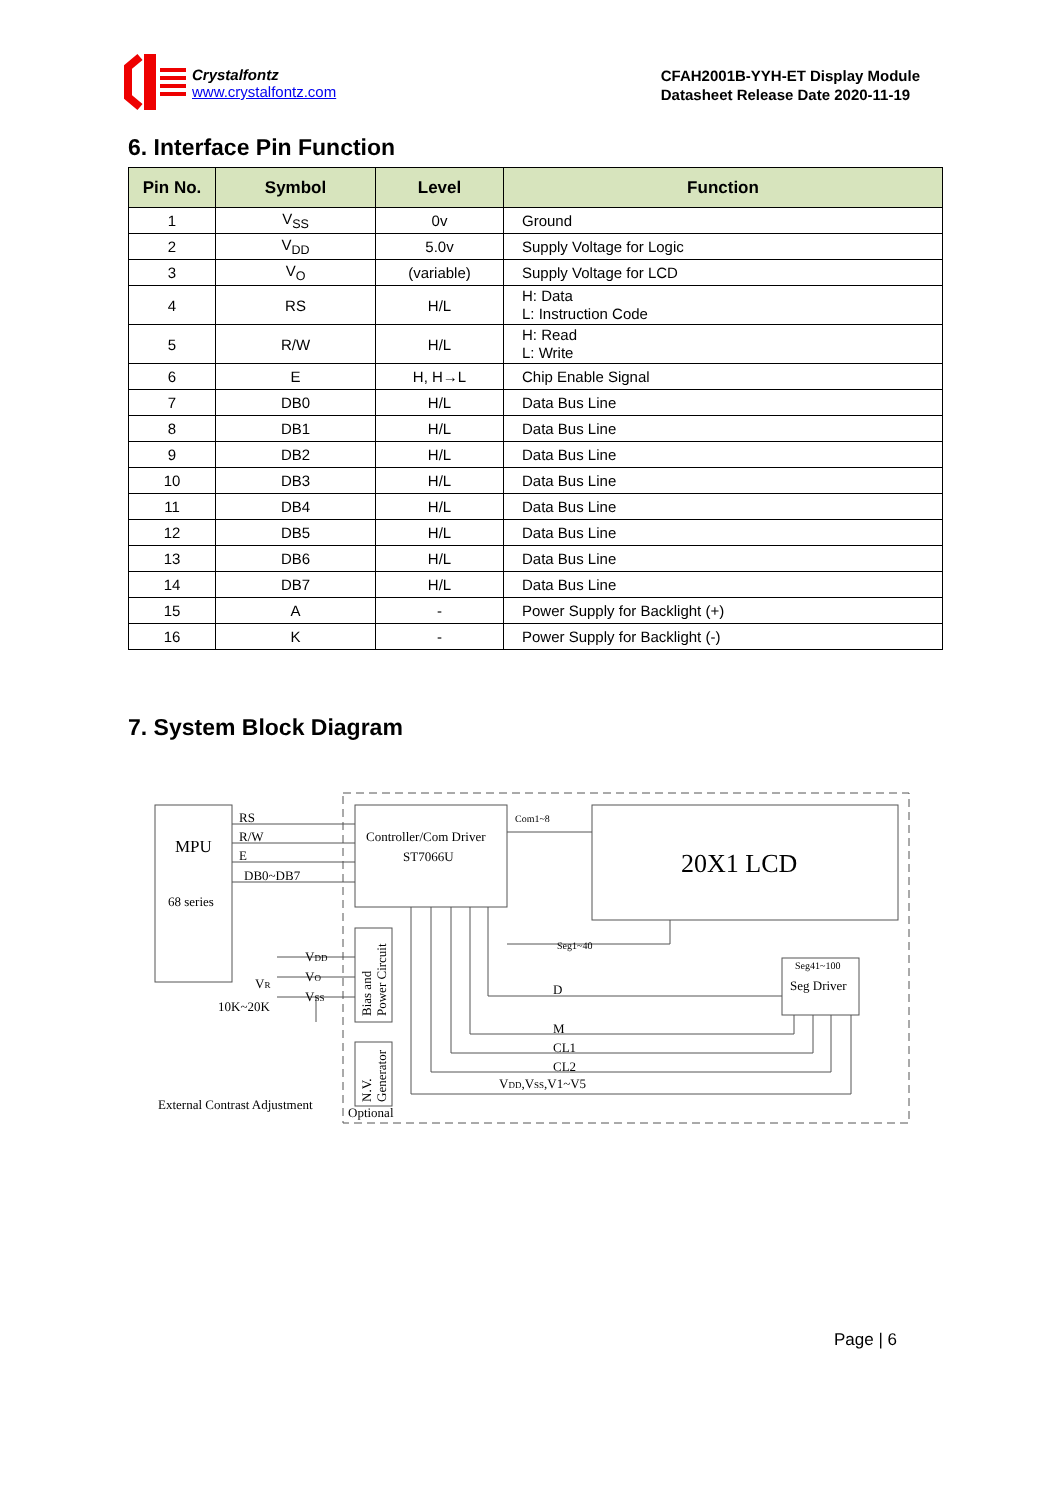Crystalfontz
www.crystalfontz.com
CFAH2001B-YYH-ET Display Module
Datasheet Release Date 2020-11-19
6. Interface Pin Function
| Pin No. | Symbol | Level | Function |
| --- | --- | --- | --- |
| 1 | V<sub>SS</sub> | 0v | Ground |
| 2 | V<sub>DD</sub> | 5.0v | Supply Voltage for Logic |
| 3 | V<sub>O</sub> | (variable) | Supply Voltage for LCD |
| 4 | RS | H/L | H: Data L: Instruction Code |
| 5 | R/W | H/L | H: Read L: Write |
| 6 | E | H, H→L | Chip Enable Signal |
| 7 | DB0 | H/L | Data Bus Line |
| 8 | DB1 | H/L | Data Bus Line |
| 9 | DB2 | H/L | Data Bus Line |
| 10 | DB3 | H/L | Data Bus Line |
| 11 | DB4 | H/L | Data Bus Line |
| 12 | DB5 | H/L | Data Bus Line |
| 13 | DB6 | H/L | Data Bus Line |
| 14 | DB7 | H/L | Data Bus Line |
| 15 | A | - | Power Supply for Backlight (+) |
| 16 | K | - | Power Supply for Backlight (-) |
7. System Block Diagram
MPU
68 series
RS
R/W
E
DB0~DB7
Controller/Com Driver
ST7066U
Com1~8
20X1 LCD
Seg1~40
Seg41~100
Seg Driver
VDD
VO
VSS
VR
10K~20K
D
M
CL1
CL2
VDD,VSS,V1~V5
External Contrast Adjustment
Optional
Bias and
Power Circuit
N.V.
Generator
Page | 6